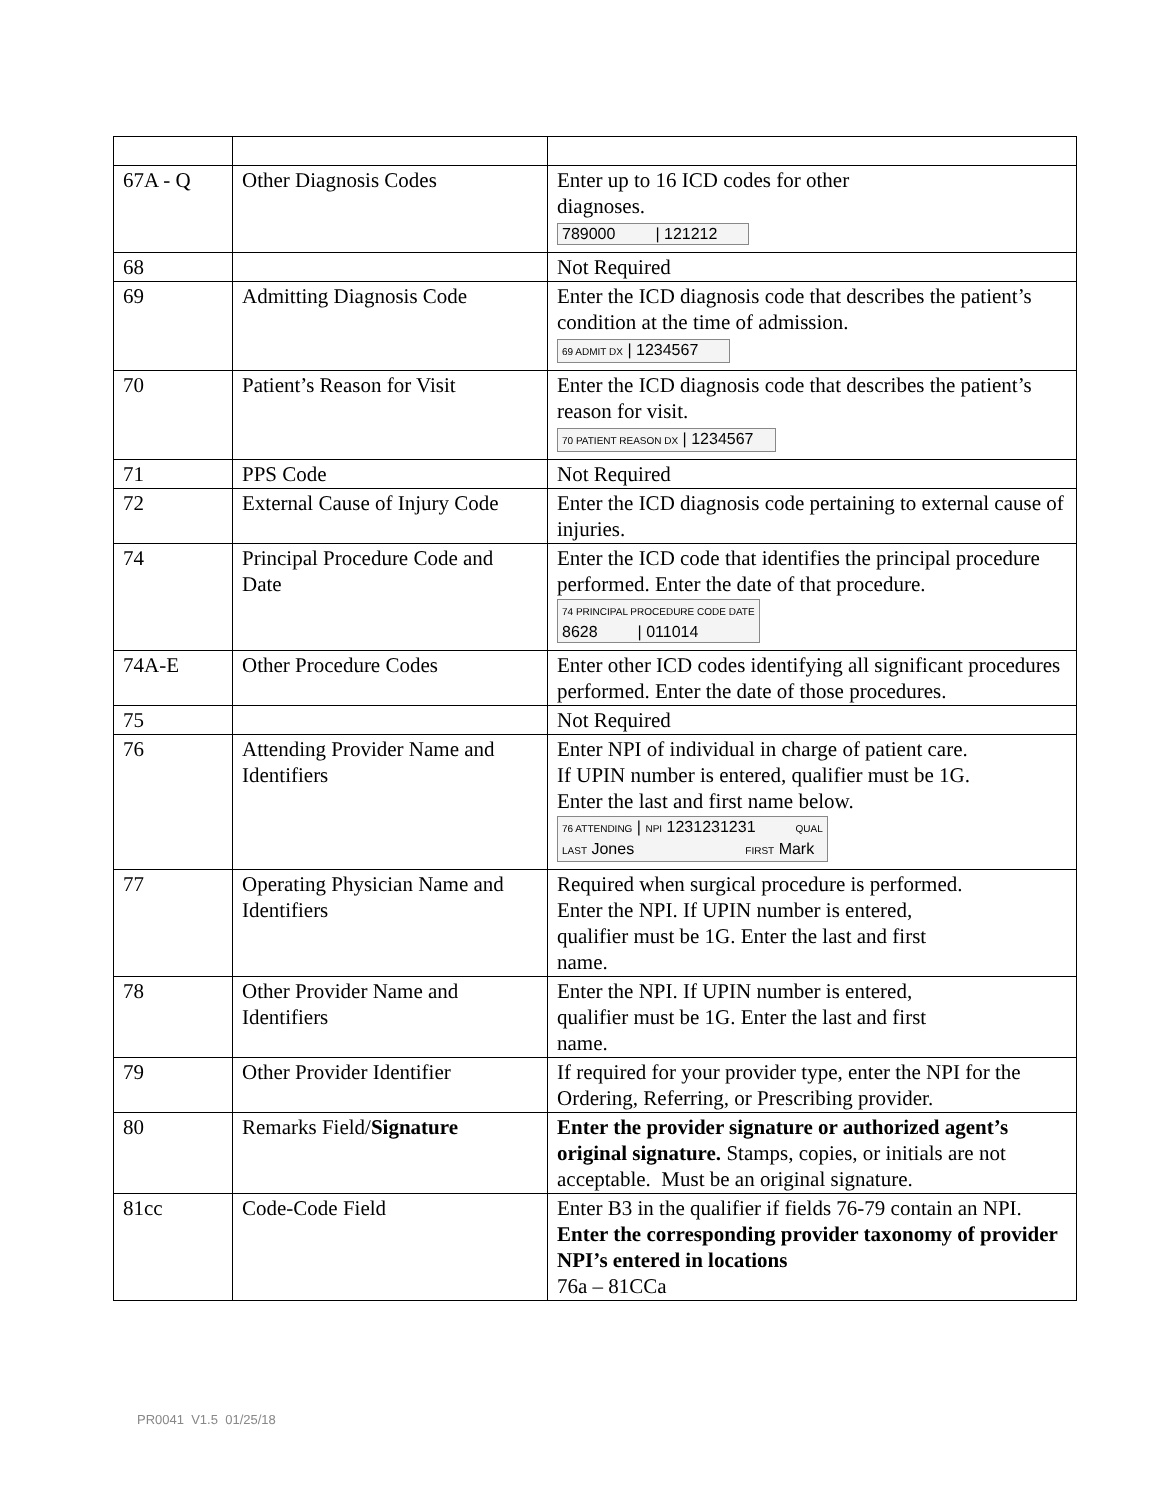| 67A - Q | Other Diagnosis Codes | Enter up to 16 ICD codes for other diagnoses. 789000 / 121212 |
| 68 | | Not Required |
| 69 | Admitting Diagnosis Code | Enter the ICD diagnosis code that describes the patient’s condition at the time of admission. 69 ADMIT DX / 1234567 |
| 70 | Patient’s Reason for Visit | Enter the ICD diagnosis code that describes the patient’s reason for visit. 70 PATIENT REASON DX / 1234567 |
| 71 | PPS Code | Not Required |
| 72 | External Cause of Injury Code | Enter the ICD diagnosis code pertaining to external cause of injuries. |
| 74 | Principal Procedure Code and Date | Enter the ICD code that identifies the principal procedure performed. Enter the date of that procedure. 74 PRINCIPAL PROCEDURE CODE DATE 8628 / 011014 |
| 74A-E | Other Procedure Codes | Enter other ICD codes identifying all significant procedures performed. Enter the date of those procedures. |
| 75 | | Not Required |
| 76 | Attending Provider Name and Identifiers | Enter NPI of individual in charge of patient care. If UPIN number is entered, qualifier must be 1G. Enter the last and first name below. 76 ATTENDING / NPI 1231231231 QUAL LAST Jones FIRST Mark |
| 77 | Operating Physician Name and Identifiers | Required when surgical procedure is performed. Enter the NPI. If UPIN number is entered, qualifier must be 1G. Enter the last and first name. |
| 78 | Other Provider Name and Identifiers | Enter the NPI. If UPIN number is entered, qualifier must be 1G. Enter the last and first name. |
| 79 | Other Provider Identifier | If required for your provider type, enter the NPI for the Ordering, Referring, or Prescribing provider. |
| 80 | Remarks Field/ Signature | Enter the provider signature or authorized agent’s original signature. Stamps, copies, or initials are not acceptable. Must be an original signature. |
| 81cc | Code-Code Field | Enter B3 in the qualifier if fields 76-79 contain an NPI. Enter the corresponding provider taxonomy of provider NPI’s entered in locations 76a – 81CCa |
PR0041 V1.5 01/25/18